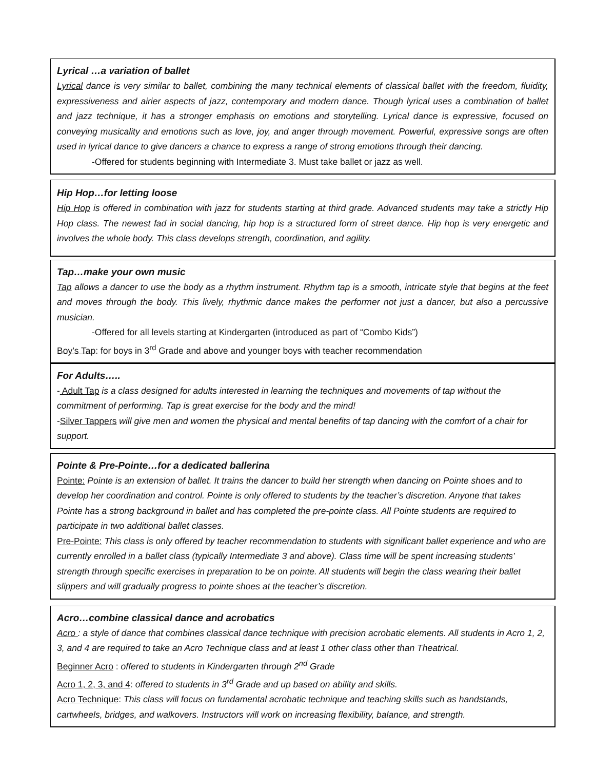Lyrical …a variation of ballet
Lyrical dance is very similar to ballet, combining the many technical elements of classical ballet with the freedom, fluidity, expressiveness and airier aspects of jazz, contemporary and modern dance. Though lyrical uses a combination of ballet and jazz technique, it has a stronger emphasis on emotions and storytelling. Lyrical dance is expressive, focused on conveying musicality and emotions such as love, joy, and anger through movement. Powerful, expressive songs are often used in lyrical dance to give dancers a chance to express a range of strong emotions through their dancing.
-Offered for students beginning with Intermediate 3. Must take ballet or jazz as well.
Hip Hop…for letting loose
Hip Hop is offered in combination with jazz for students starting at third grade. Advanced students may take a strictly Hip Hop class. The newest fad in social dancing, hip hop is a structured form of street dance. Hip hop is very energetic and involves the whole body. This class develops strength, coordination, and agility.
Tap…make your own music
Tap allows a dancer to use the body as a rhythm instrument. Rhythm tap is a smooth, intricate style that begins at the feet and moves through the body. This lively, rhythmic dance makes the performer not just a dancer, but also a percussive musician.
-Offered for all levels starting at Kindergarten (introduced as part of “Combo Kids”)
Boy’s Tap: for boys in 3<sup>rd</sup> Grade and above and younger boys with teacher recommendation
For Adults…..
- Adult Tap is a class designed for adults interested in learning the techniques and movements of tap without the commitment of performing. Tap is great exercise for the body and the mind!
-Silver Tappers will give men and women the physical and mental benefits of tap dancing with the comfort of a chair for support.
Pointe & Pre-Pointe…for a dedicated ballerina
Pointe: Pointe is an extension of ballet. It trains the dancer to build her strength when dancing on Pointe shoes and to develop her coordination and control. Pointe is only offered to students by the teacher’s discretion. Anyone that takes Pointe has a strong background in ballet and has completed the pre-pointe class. All Pointe students are required to participate in two additional ballet classes.
Pre-Pointe: This class is only offered by teacher recommendation to students with significant ballet experience and who are currently enrolled in a ballet class (typically Intermediate 3 and above). Class time will be spent increasing students’ strength through specific exercises in preparation to be on pointe. All students will begin the class wearing their ballet slippers and will gradually progress to pointe shoes at the teacher’s discretion.
Acro…combine classical dance and acrobatics
Acro : a style of dance that combines classical dance technique with precision acrobatic elements. All students in Acro 1, 2, 3, and 4 are required to take an Acro Technique class and at least 1 other class other than Theatrical.
Beginner Acro : offered to students in Kindergarten through 2<sup>nd</sup> Grade
Acro 1, 2, 3, and 4: offered to students in 3<sup>rd</sup> Grade and up based on ability and skills.
Acro Technique: This class will focus on fundamental acrobatic technique and teaching skills such as handstands, cartwheels, bridges, and walkovers. Instructors will work on increasing flexibility, balance, and strength.